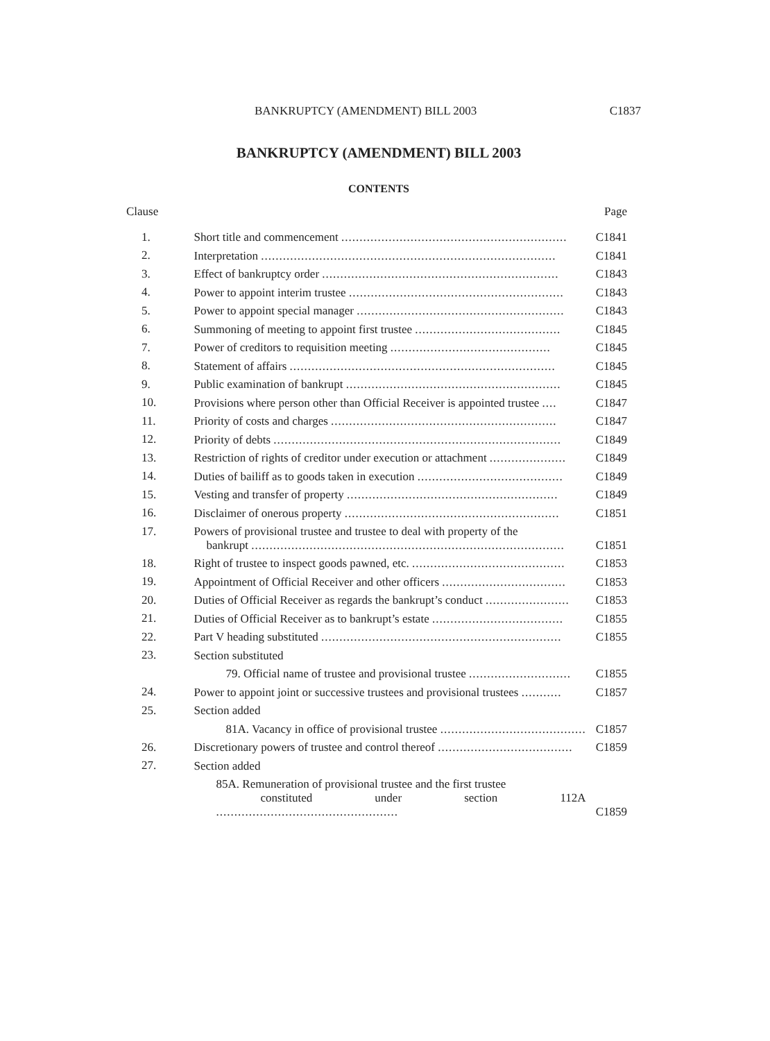BANKRUPTCY (AMENDMENT) BILL 2003 C1837
BANKRUPTCY (AMENDMENT) BILL 2003
CONTENTS
| Clause | | Page |
| --- | --- | --- |
| 1. | Short title and commencement .............................................................. | C1841 |
| 2. | Interpretation ................................................................................. | C1841 |
| 3. | Effect of bankruptcy order ................................................................. | C1843 |
| 4. | Power to appoint interim trustee ........................................................... | C1843 |
| 5. | Power to appoint special manager ......................................................... | C1843 |
| 6. | Summoning of meeting to appoint first trustee ........................................ | C1845 |
| 7. | Power of creditors to requisition meeting ............................................ | C1845 |
| 8. | Statement of affairs ......................................................................... | C1845 |
| 9. | Public examination of bankrupt ........................................................... | C1845 |
| 10. | Provisions where person other than Official Receiver is appointed trustee .... | C1847 |
| 11. | Priority of costs and charges .............................................................. | C1847 |
| 12. | Priority of debts ............................................................................... | C1849 |
| 13. | Restriction of rights of creditor under execution or attachment ..................... | C1849 |
| 14. | Duties of bailiff as to goods taken in execution ........................................ | C1849 |
| 15. | Vesting and transfer of property .......................................................... | C1849 |
| 16. | Disclaimer of onerous property ........................................................... | C1851 |
| 17. | Powers of provisional trustee and trustee to deal with property of the bankrupt ...................................................................................... | C1851 |
| 18. | Right of trustee to inspect goods pawned, etc. .......................................... | C1853 |
| 19. | Appointment of Official Receiver and other officers .................................. | C1853 |
| 20. | Duties of Official Receiver as regards the bankrupt’s conduct ....................... | C1853 |
| 21. | Duties of Official Receiver as to bankrupt’s estate .................................... | C1855 |
| 22. | Part V heading substituted .................................................................. | C1855 |
| 23. | Section substituted | |
| | 79. Official name of trustee and provisional trustee ............................ | C1855 |
| 24. | Power to appoint joint or successive trustees and provisional trustees ........... | C1857 |
| 25. | Section added | |
| | 81A. Vacancy in office of provisional trustee ........................................ | C1857 |
| 26. | Discretionary powers of trustee and control thereof ..................................... | C1859 |
| 27. | Section added | |
| | 85A. Remuneration of provisional trustee and the first trustee constituted under section 112A .................................................. | C1859 |